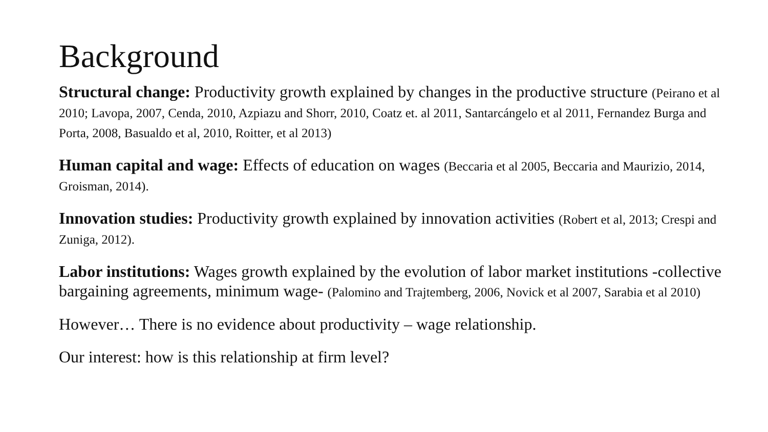Background
Structural change: Productivity growth explained by changes in the productive structure (Peirano et al 2010; Lavopa, 2007, Cenda, 2010, Azpiazu and Shorr, 2010, Coatz et. al 2011, Santarcángelo et al 2011, Fernandez Burga and Porta, 2008, Basualdo et al, 2010, Roitter, et al 2013)
Human capital and wage: Effects of education on wages (Beccaria et al 2005, Beccaria and Maurizio, 2014, Groisman, 2014).
Innovation studies: Productivity growth explained by innovation activities (Robert et al, 2013; Crespi and Zuniga, 2012).
Labor institutions: Wages growth explained by the evolution of labor market institutions -collective bargaining agreements, minimum wage- (Palomino and Trajtemberg, 2006, Novick et al 2007, Sarabia et al 2010)
However… There is no evidence about productivity – wage relationship.
Our interest: how is this relationship at firm level?